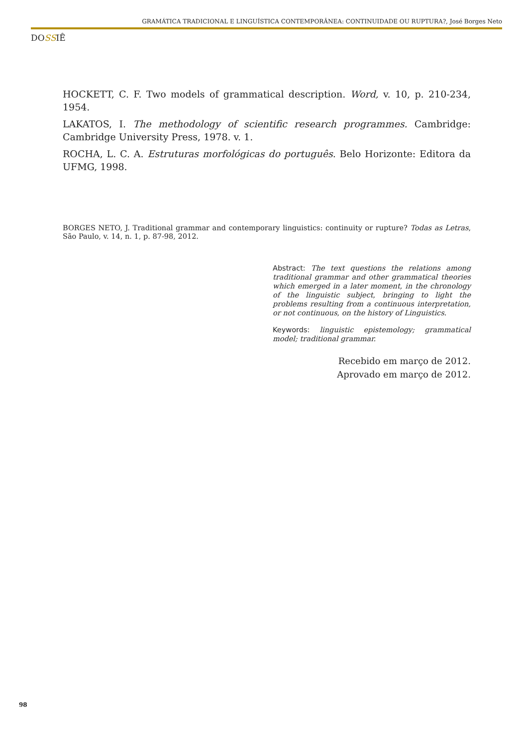GRAMÁTICA TRADICIONAL E LINGUÍSTICA CONTEMPORÂNEA: CONTINUIDADE OU RUPTURA?, José Borges Neto
DOSSIÊ
HOCKETT, C. F. Two models of grammatical description. Word, v. 10, p. 210-234, 1954.
LAKATOS, I. The methodology of scientific research programmes. Cambridge: Cambridge University Press, 1978. v. 1.
ROCHA, L. C. A. Estruturas morfológicas do português. Belo Horizonte: Editora da UFMG, 1998.
BORGES NETO, J. Traditional grammar and contemporary linguistics: continuity or rupture? Todas as Letras, São Paulo, v. 14, n. 1, p. 87-98, 2012.
Abstract: The text questions the relations among traditional grammar and other grammatical theories which emerged in a later moment, in the chronology of the linguistic subject, bringing to light the problems resulting from a continuous interpretation, or not continuous, on the history of Linguistics.
Keywords: linguistic epistemology; grammatical model; traditional grammar.
Recebido em março de 2012.
Aprovado em março de 2012.
98